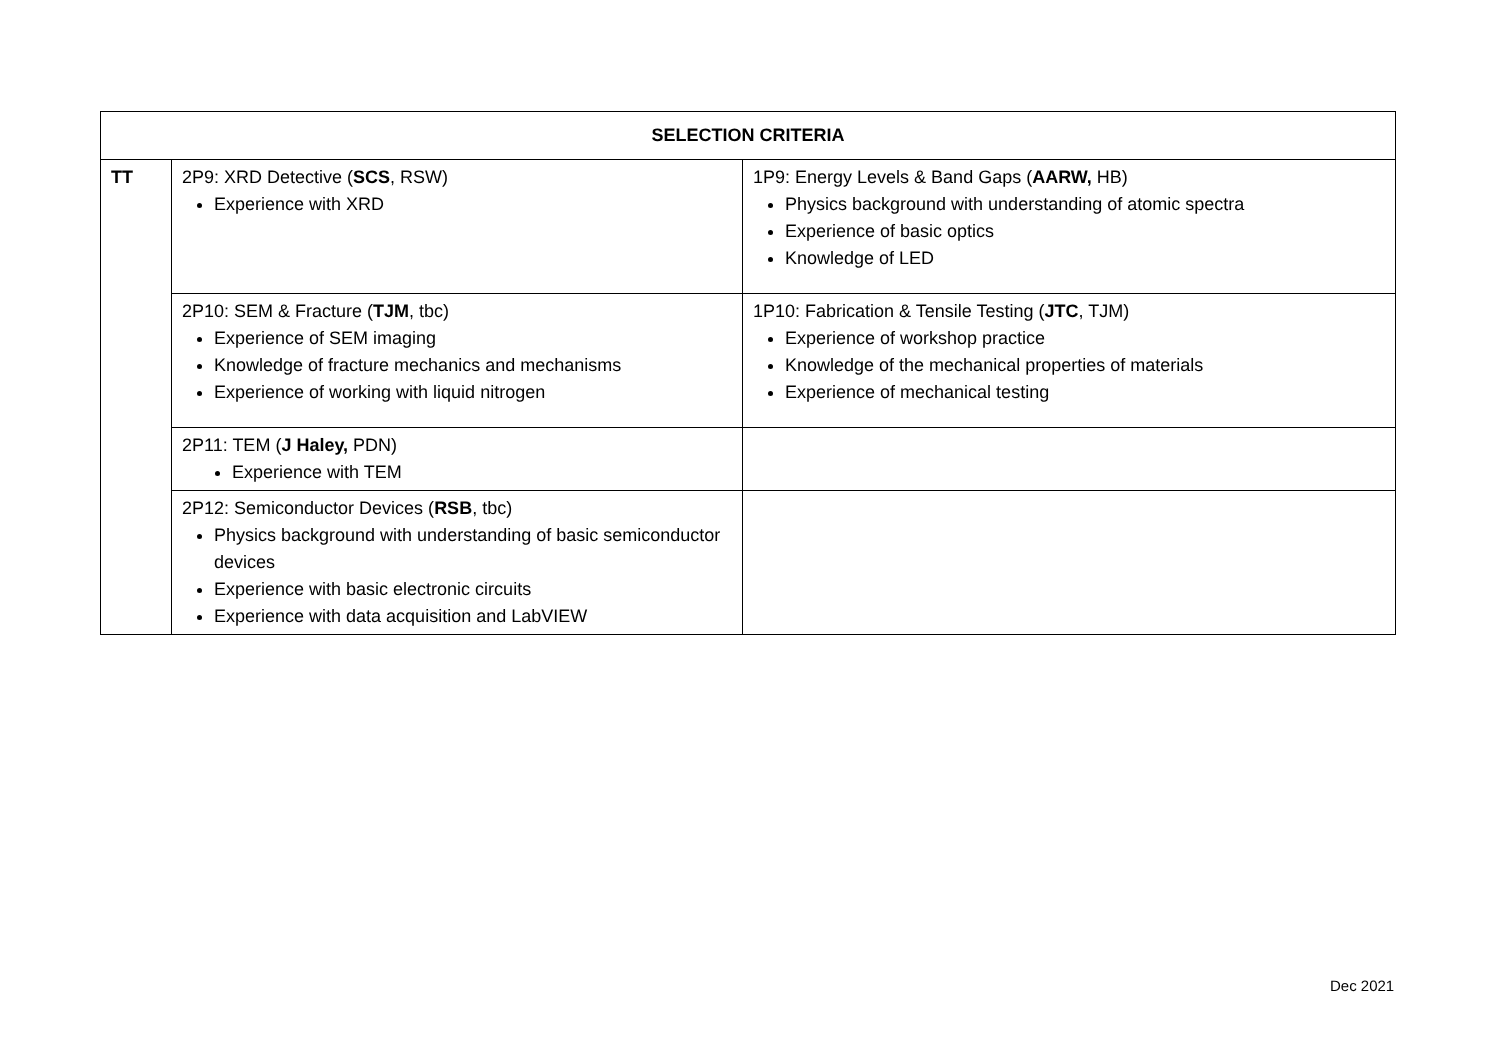| SELECTION CRITERIA | | |
| --- | --- | --- |
| TT | 2P9: XRD Detective ( SCS , RSW) Experience with XRD | 1P9: Energy Levels & Band Gaps ( AARW, HB) Physics background with understanding of atomic spectra Experience of basic optics Knowledge of LED |
| | 2P10: SEM & Fracture ( TJM , tbc) Experience of SEM imaging Knowledge of fracture mechanics and mechanisms Experience of working with liquid nitrogen | 1P10: Fabrication & Tensile Testing ( JTC , TJM) Experience of workshop practice Knowledge of the mechanical properties of materials Experience of mechanical testing |
| | 2P11: TEM ( J Haley, PDN) Experience with TEM | |
| | 2P12: Semiconductor Devices ( RSB , tbc) Physics background with understanding of basic semiconductor devices Experience with basic electronic circuits Experience with data acquisition and LabVIEW | |
Dec 2021